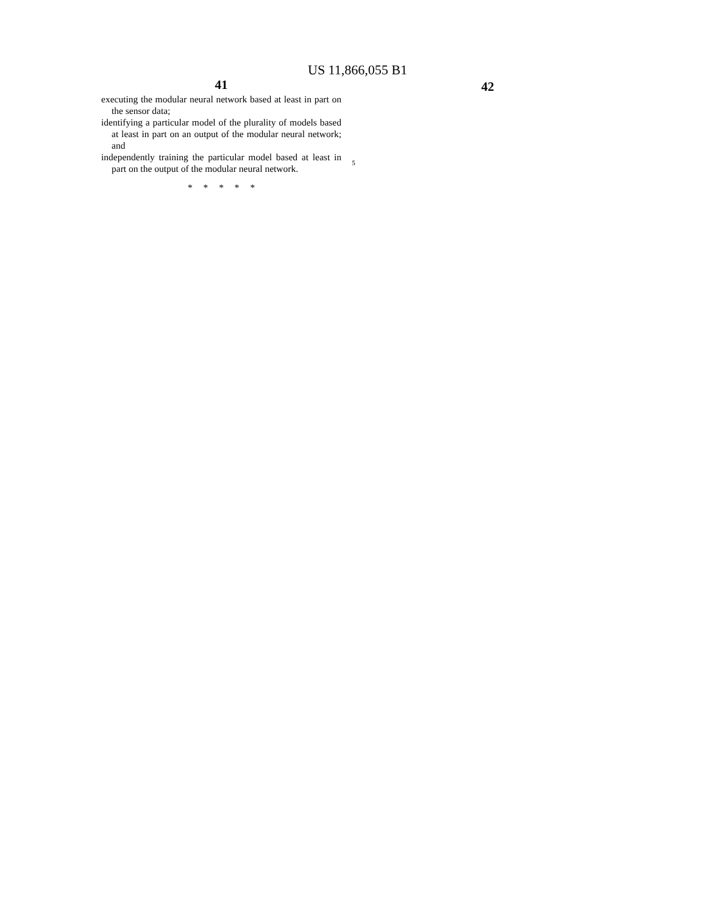US 11,866,055 B1
41
executing the modular neural network based at least in part on the sensor data;
identifying a particular model of the plurality of models based at least in part on an output of the modular neural network; and
independently training the particular model based at least in part on the output of the modular neural network.
* * * * *
5
42